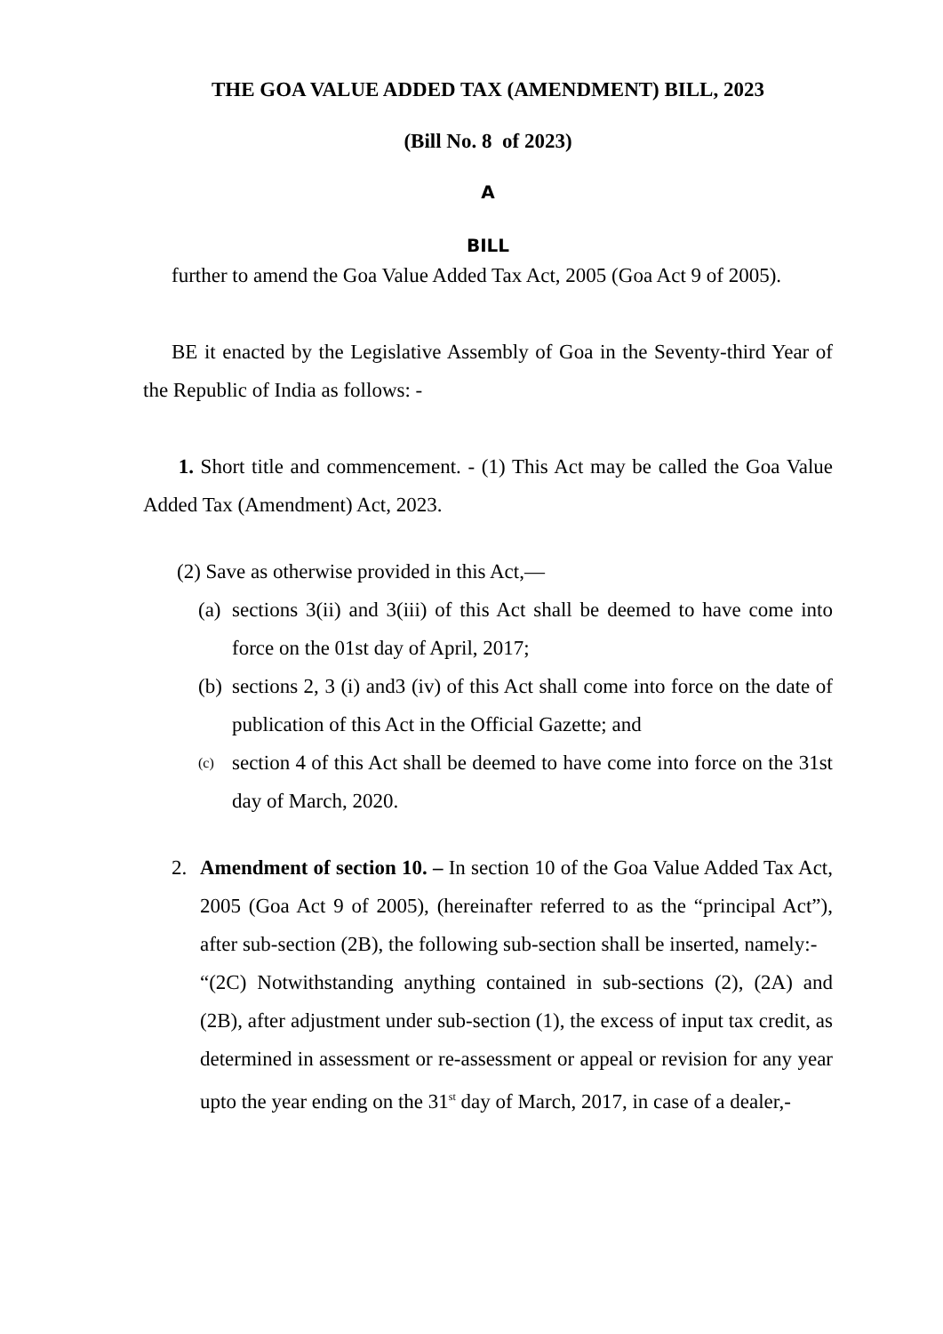THE GOA VALUE ADDED TAX (AMENDMENT) BILL, 2023
(Bill No. 8 of 2023)
A
BILL
further to amend the Goa Value Added Tax Act, 2005 (Goa Act 9 of 2005).
BE it enacted by the Legislative Assembly of Goa in the Seventy-third Year of the Republic of India as follows: -
1. Short title and commencement. - (1) This Act may be called the Goa Value Added Tax (Amendment) Act, 2023.
(2) Save as otherwise provided in this Act,—
(a) sections 3(ii) and 3(iii) of this Act shall be deemed to have come into force on the 01st day of April, 2017;
(b) sections 2, 3 (i) and3 (iv) of this Act shall come into force on the date of publication of this Act in the Official Gazette; and
(c) section 4 of this Act shall be deemed to have come into force on the 31st day of March, 2020.
2. Amendment of section 10. – In section 10 of the Goa Value Added Tax Act, 2005 (Goa Act 9 of 2005), (hereinafter referred to as the “principal Act”), after sub-section (2B), the following sub-section shall be inserted, namely:-
“(2C) Notwithstanding anything contained in sub-sections (2), (2A) and (2B), after adjustment under sub-section (1), the excess of input tax credit, as determined in assessment or re-assessment or appeal or revision for any year upto the year ending on the 31<sup>st</sup> day of March, 2017, in case of a dealer,-